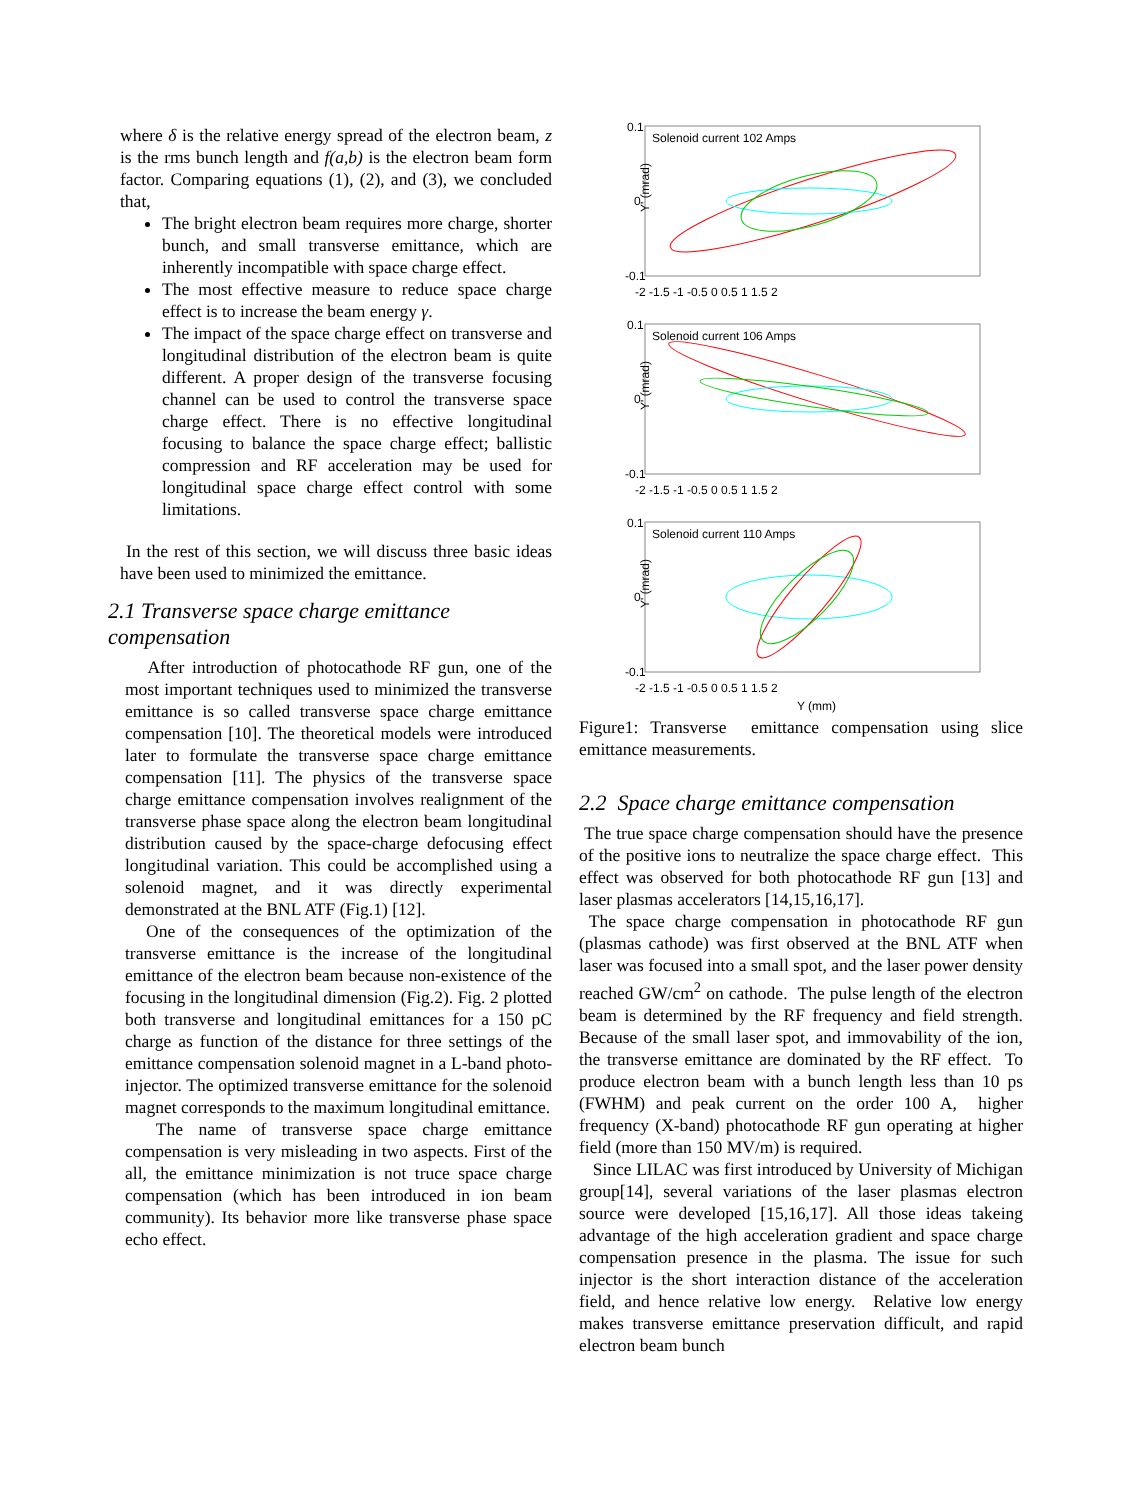where δ is the relative energy spread of the electron beam, z is the rms bunch length and f(a,b) is the electron beam form factor. Comparing equations (1), (2), and (3), we concluded that,
The bright electron beam requires more charge, shorter bunch, and small transverse emittance, which are inherently incompatible with space charge effect.
The most effective measure to reduce space charge effect is to increase the beam energy γ.
The impact of the space charge effect on transverse and longitudinal distribution of the electron beam is quite different. A proper design of the transverse focusing channel can be used to control the transverse space charge effect. There is no effective longitudinal focusing to balance the space charge effect; ballistic compression and RF acceleration may be used for longitudinal space charge effect control with some limitations.
In the rest of this section, we will discuss three basic ideas have been used to minimized the emittance.
2.1 Transverse space charge emittance compensation
After introduction of photocathode RF gun, one of the most important techniques used to minimized the transverse emittance is so called transverse space charge emittance compensation [10]. The theoretical models were introduced later to formulate the transverse space charge emittance compensation [11]. The physics of the transverse space charge emittance compensation involves realignment of the transverse phase space along the electron beam longitudinal distribution caused by the space-charge defocusing effect longitudinal variation. This could be accomplished using a solenoid magnet, and it was directly experimental demonstrated at the BNL ATF (Fig.1) [12].
One of the consequences of the optimization of the transverse emittance is the increase of the longitudinal emittance of the electron beam because non-existence of the focusing in the longitudinal dimension (Fig.2). Fig. 2 plotted both transverse and longitudinal emittances for a 150 pC charge as function of the distance for three settings of the emittance compensation solenoid magnet in a L-band photo-injector. The optimized transverse emittance for the solenoid magnet corresponds to the maximum longitudinal emittance.
The name of transverse space charge emittance compensation is very misleading in two aspects. First of the all, the emittance minimization is not truce space charge compensation (which has been introduced in ion beam community). Its behavior more like transverse phase space echo effect.
Solenoid current 102 Amps
0.1
0
-0.1
Y' (mrad)
-2 -1.5 -1 -0.5 0 0.5 1 1.5 2
Solenoid current 106 Amps
0.1
0
-0.1
Y' (mrad)
-2 -1.5 -1 -0.5 0 0.5 1 1.5 2
Solenoid current 110 Amps
0.1
0
-0.1
Y' (mrad)
-2 -1.5 -1 -0.5 0 0.5 1 1.5 2
Y (mm)
Figure1: Transverse emittance compensation using slice emittance measurements.
2.2 Space charge emittance compensation
The true space charge compensation should have the presence of the positive ions to neutralize the space charge effect. This effect was observed for both photocathode RF gun [13] and laser plasmas accelerators [14,15,16,17].
The space charge compensation in photocathode RF gun (plasmas cathode) was first observed at the BNL ATF when laser was focused into a small spot, and the laser power density reached GW/cm<sup>2</sup> on cathode. The pulse length of the electron beam is determined by the RF frequency and field strength. Because of the small laser spot, and immovability of the ion, the transverse emittance are dominated by the RF effect. To produce electron beam with a bunch length less than 10 ps (FWHM) and peak current on the order 100 A, higher frequency (X-band) photocathode RF gun operating at higher field (more than 150 MV/m) is required.
Since LILAC was first introduced by University of Michigan group[14], several variations of the laser plasmas electron source were developed [15,16,17]. All those ideas takeing advantage of the high acceleration gradient and space charge compensation presence in the plasma. The issue for such injector is the short interaction distance of the acceleration field, and hence relative low energy. Relative low energy makes transverse emittance preservation difficult, and rapid electron beam bunch